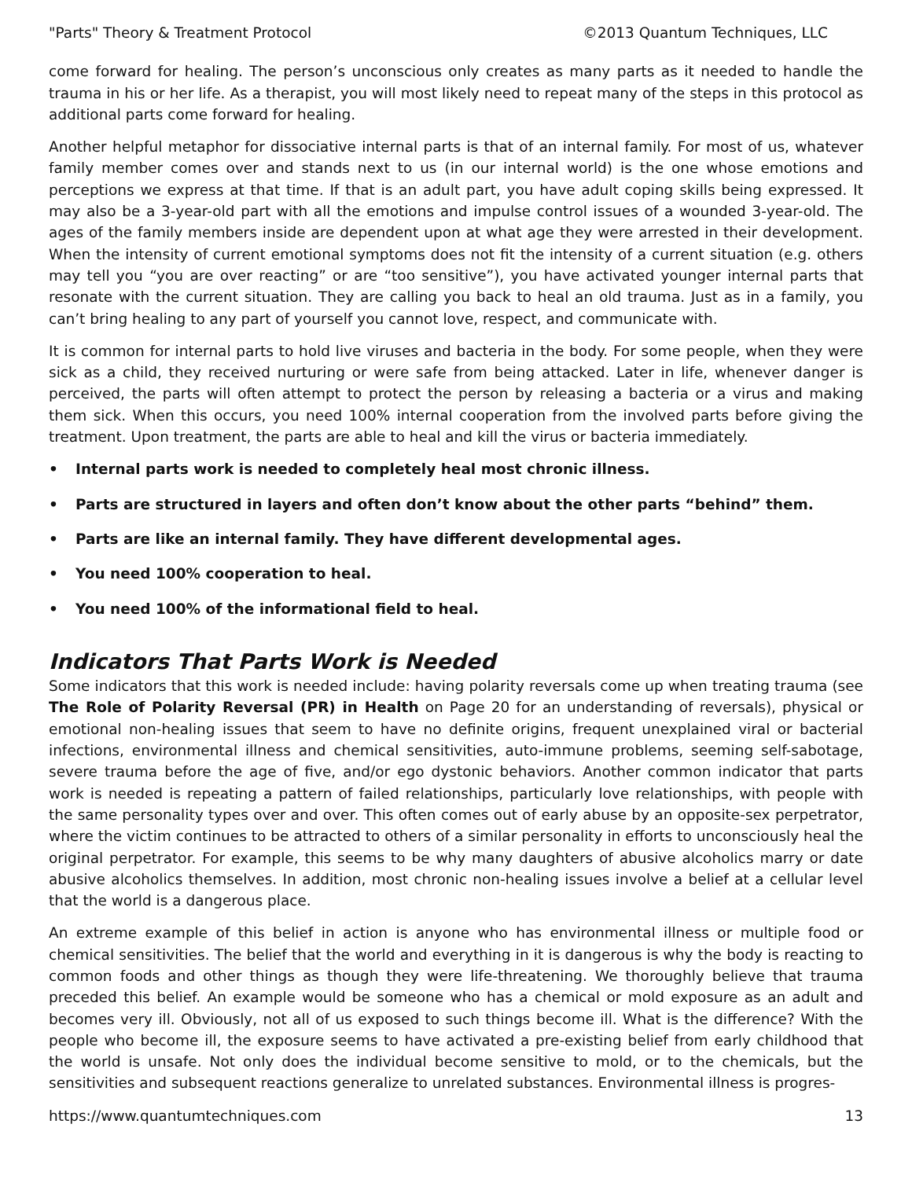"Parts" Theory & Treatment Protocol ©2013 Quantum Techniques, LLC
come forward for healing. The person’s unconscious only creates as many parts as it needed to handle the trauma in his or her life. As a therapist, you will most likely need to repeat many of the steps in this protocol as additional parts come forward for healing.
Another helpful metaphor for dissociative internal parts is that of an internal family. For most of us, whatever family member comes over and stands next to us (in our internal world) is the one whose emotions and perceptions we express at that time. If that is an adult part, you have adult coping skills being expressed. It may also be a 3-year-old part with all the emotions and impulse control issues of a wounded 3-year-old. The ages of the family members inside are dependent upon at what age they were arrested in their development. When the intensity of current emotional symptoms does not fit the intensity of a current situation (e.g. others may tell you “you are over reacting” or are “too sensitive”), you have activated younger internal parts that resonate with the current situation. They are calling you back to heal an old trauma. Just as in a family, you can’t bring healing to any part of yourself you cannot love, respect, and communicate with.
It is common for internal parts to hold live viruses and bacteria in the body. For some people, when they were sick as a child, they received nurturing or were safe from being attacked. Later in life, whenever danger is perceived, the parts will often attempt to protect the person by releasing a bacteria or a virus and making them sick. When this occurs, you need 100% internal cooperation from the involved parts before giving the treatment. Upon treatment, the parts are able to heal and kill the virus or bacteria immediately.
• Internal parts work is needed to completely heal most chronic illness.
• Parts are structured in layers and often don’t know about the other parts “behind” them.
• Parts are like an internal family. They have different developmental ages.
• You need 100% cooperation to heal.
• You need 100% of the informational field to heal.
Indicators That Parts Work is Needed
Some indicators that this work is needed include: having polarity reversals come up when treating trauma (see The Role of Polarity Reversal (PR) in Health on Page 20 for an understanding of reversals), physical or emotional non-healing issues that seem to have no definite origins, frequent unexplained viral or bacterial infections, environmental illness and chemical sensitivities, auto-immune problems, seeming self-sabotage, severe trauma before the age of five, and/or ego dystonic behaviors. Another common indicator that parts work is needed is repeating a pattern of failed relationships, particularly love relationships, with people with the same personality types over and over. This often comes out of early abuse by an opposite-sex perpetrator, where the victim continues to be attracted to others of a similar personality in efforts to unconsciously heal the original perpetrator. For example, this seems to be why many daughters of abusive alcoholics marry or date abusive alcoholics themselves. In addition, most chronic non-healing issues involve a belief at a cellular level that the world is a dangerous place.
An extreme example of this belief in action is anyone who has environmental illness or multiple food or chemical sensitivities. The belief that the world and everything in it is dangerous is why the body is reacting to common foods and other things as though they were life-threatening. We thoroughly believe that trauma preceded this belief. An example would be someone who has a chemical or mold exposure as an adult and becomes very ill. Obviously, not all of us exposed to such things become ill. What is the difference? With the people who become ill, the exposure seems to have activated a pre-existing belief from early childhood that the world is unsafe. Not only does the individual become sensitive to mold, or to the chemicals, but the sensitivities and subsequent reactions generalize to unrelated substances. Environmental illness is progres-
https://www.quantumtechniques.com 13